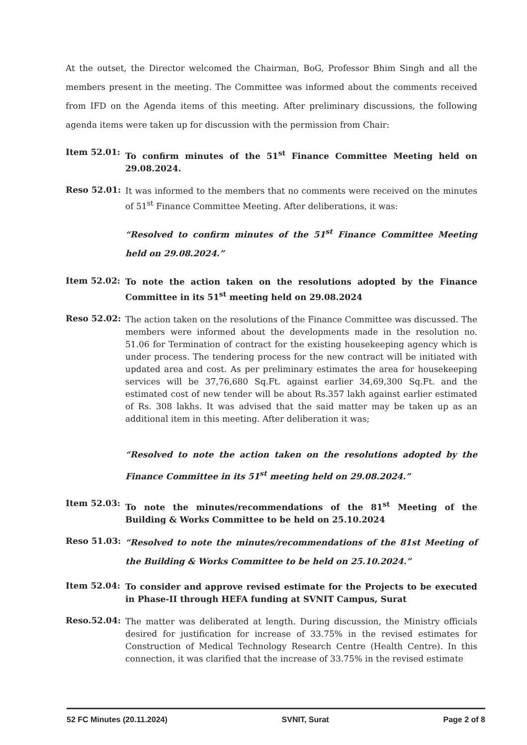At the outset, the Director welcomed the Chairman, BoG, Professor Bhim Singh and all the members present in the meeting. The Committee was informed about the comments received from IFD on the Agenda items of this meeting. After preliminary discussions, the following agenda items were taken up for discussion with the permission from Chair:
Item 52.01:
To confirm minutes of the 51<sup>st</sup> Finance Committee Meeting held on 29.08.2024.
Reso 52.01:
It was informed to the members that no comments were received on the minutes of 51<sup>st</sup> Finance Committee Meeting. After deliberations, it was:
“Resolved to confirm minutes of the 51<sup>st</sup> Finance Committee Meeting held on 29.08.2024.”
Item 52.02:
To note the action taken on the resolutions adopted by the Finance Committee in its 51<sup>st</sup> meeting held on 29.08.2024
Reso 52.02:
The action taken on the resolutions of the Finance Committee was discussed. The members were informed about the developments made in the resolution no. 51.06 for Termination of contract for the existing housekeeping agency which is under process. The tendering process for the new contract will be initiated with updated area and cost. As per preliminary estimates the area for housekeeping services will be 37,76,680 Sq.Ft. against earlier 34,69,300 Sq.Ft. and the estimated cost of new tender will be about Rs.357 lakh against earlier estimated of Rs. 308 lakhs. It was advised that the said matter may be taken up as an additional item in this meeting. After deliberation it was;
“Resolved to note the action taken on the resolutions adopted by the Finance Committee in its 51<sup>st</sup> meeting held on 29.08.2024.”
Item 52.03:
To note the minutes/recommendations of the 81<sup>st</sup> Meeting of the Building & Works Committee to be held on 25.10.2024
Reso 51.03:
“Resolved to note the minutes/recommendations of the 81st Meeting of the Building & Works Committee to be held on 25.10.2024.”
Item 52.04:
To consider and approve revised estimate for the Projects to be executed in Phase-II through HEFA funding at SVNIT Campus, Surat
Reso.52.04:
The matter was deliberated at length. During discussion, the Ministry officials desired for justification for increase of 33.75% in the revised estimates for Construction of Medical Technology Research Centre (Health Centre). In this connection, it was clarified that the increase of 33.75% in the revised estimate
52 FC Minutes (20.11.2024) SVNIT, Surat Page 2 of 8